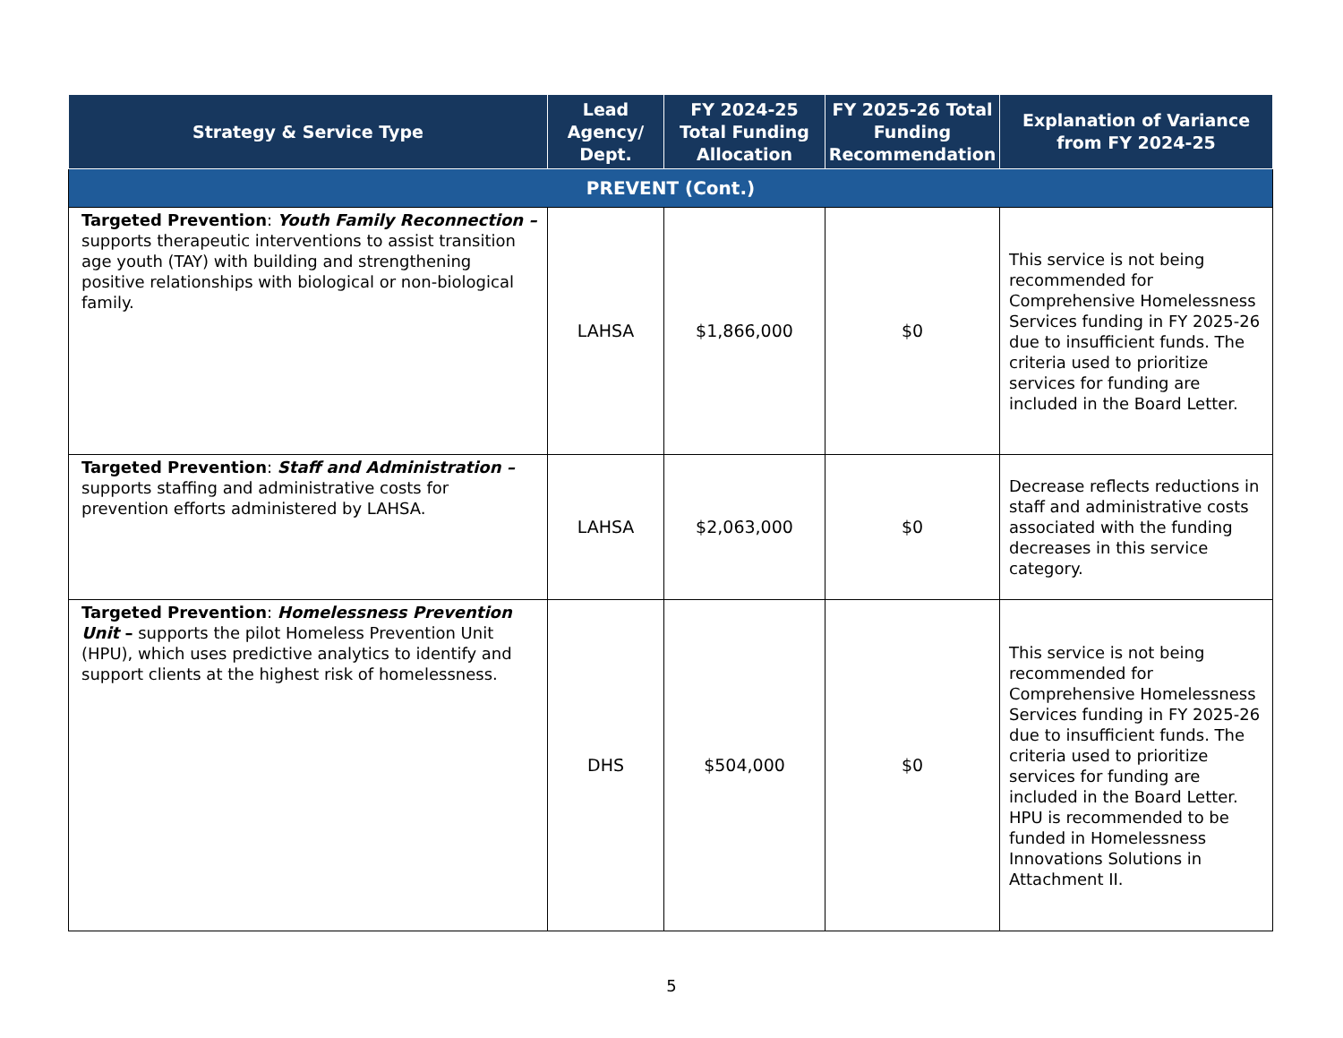| Strategy & Service Type | Lead Agency/ Dept. | FY 2024-25 Total Funding Allocation | FY 2025-26 Total Funding Recommendation | Explanation of Variance from FY 2024-25 |
| --- | --- | --- | --- | --- |
| PREVENT (Cont.) | | | | |
| Targeted Prevention : Youth Family Reconnection – supports therapeutic interventions to assist transition age youth (TAY) with building and strengthening positive relationships with biological or non-biological family. | LAHSA | $1,866,000 | $0 | This service is not being recommended for Comprehensive Homelessness Services funding in FY 2025-26 due to insufficient funds. The criteria used to prioritize services for funding are included in the Board Letter. |
| Targeted Prevention : Staff and Administration – supports staffing and administrative costs for prevention efforts administered by LAHSA. | LAHSA | $2,063,000 | $0 | Decrease reflects reductions in staff and administrative costs associated with the funding decreases in this service category. |
| Targeted Prevention : Homelessness Prevention Unit – supports the pilot Homeless Prevention Unit (HPU), which uses predictive analytics to identify and support clients at the highest risk of homelessness. | DHS | $504,000 | $0 | This service is not being recommended for Comprehensive Homelessness Services funding in FY 2025-26 due to insufficient funds. The criteria used to prioritize services for funding are included in the Board Letter. HPU is recommended to be funded in Homelessness Innovations Solutions in Attachment II. |
5